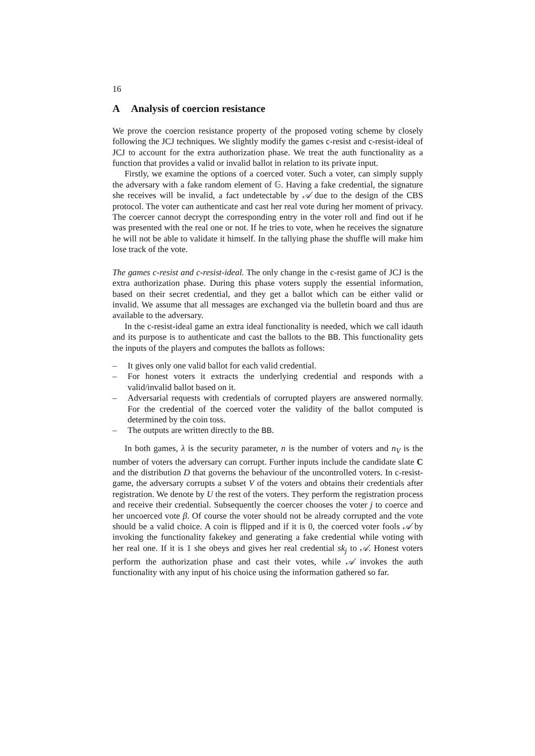16
A Analysis of coercion resistance
We prove the coercion resistance property of the proposed voting scheme by closely following the JCJ techniques. We slightly modify the games c-resist and c-resist-ideal of JCJ to account for the extra authorization phase. We treat the auth functionality as a function that provides a valid or invalid ballot in relation to its private input.
Firstly, we examine the options of a coerced voter. Such a voter, can simply supply the adversary with a fake random element of 𝔾. Having a fake credential, the signature she receives will be invalid, a fact undetectable by 𝒜 due to the design of the CBS protocol. The voter can authenticate and cast her real vote during her moment of privacy. The coercer cannot decrypt the corresponding entry in the voter roll and find out if he was presented with the real one or not. If he tries to vote, when he receives the signature he will not be able to validate it himself. In the tallying phase the shuffle will make him lose track of the vote.
The games c-resist and c-resist-ideal. The only change in the c-resist game of JCJ is the extra authorization phase. During this phase voters supply the essential information, based on their secret credential, and they get a ballot which can be either valid or invalid. We assume that all messages are exchanged via the bulletin board and thus are available to the adversary.
In the c-resist-ideal game an extra ideal functionality is needed, which we call idauth and its purpose is to authenticate and cast the ballots to the BB. This functionality gets the inputs of the players and computes the ballots as follows:
– It gives only one valid ballot for each valid credential.
– For honest voters it extracts the underlying credential and responds with a valid/invalid ballot based on it.
– Adversarial requests with credentials of corrupted players are answered normally. For the credential of the coerced voter the validity of the ballot computed is determined by the coin toss.
– The outputs are written directly to the BB.
In both games, λ is the security parameter, n is the number of voters and n<sub>V</sub> is the number of voters the adversary can corrupt. Further inputs include the candidate slate C and the distribution D that governs the behaviour of the uncontrolled voters. In c-resist-game, the adversary corrupts a subset V of the voters and obtains their credentials after registration. We denote by U the rest of the voters. They perform the registration process and receive their credential. Subsequently the coercer chooses the voter j to coerce and her uncoerced vote β. Of course the voter should not be already corrupted and the vote should be a valid choice. A coin is flipped and if it is 0, the coerced voter fools 𝒜 by invoking the functionality fakekey and generating a fake credential while voting with her real one. If it is 1 she obeys and gives her real credential sk<sub>j</sub> to 𝒜. Honest voters perform the authorization phase and cast their votes, while 𝒜 invokes the auth functionality with any input of his choice using the information gathered so far.